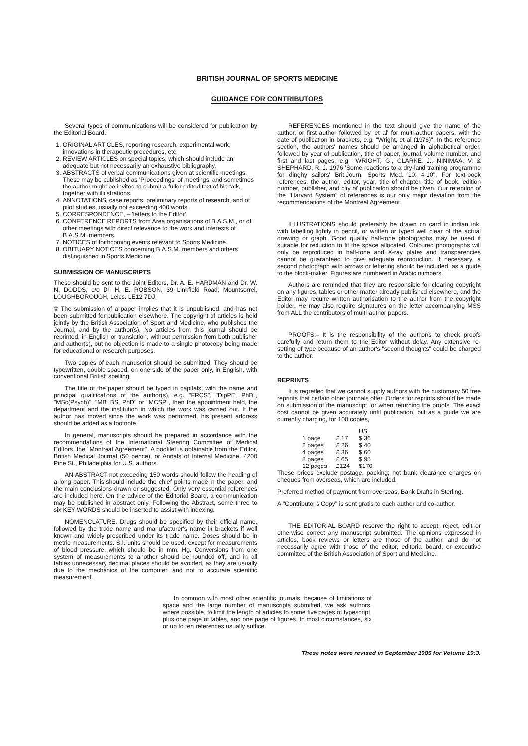BRITISH JOURNAL OF SPORTS MEDICINE
GUIDANCE FOR CONTRIBUTORS
Several types of communications will be considered for publication by the Editorial Board.
1. ORIGINAL ARTICLES, reporting research, experimental work, innovations in therapeutic procedures, etc.
2. REVIEW ARTICLES on special topics, which should include an adequate but not necessarily an exhaustive bibliography.
3. ABSTRACTS of verbal communications given at scientific meetings. These may be published as 'Proceedings' of meetings, and sometimes the author might be invited to submit a fuller edited text of his talk, together with illustrations.
4. ANNOTATIONS, case reports, preliminary reports of research, and of pilot studies, usually not exceeding 400 words.
5. CORRESPONDENCE, – 'letters to the Editor'.
6. CONFERENCE REPORTS from Area organisations of B.A.S.M., or of other meetings with direct relevance to the work and interests of B.A.S.M. members.
7. NOTICES of forthcoming events relevant to Sports Medicine.
8. OBITUARY NOTICES concerning B.A.S.M. members and others distinguished in Sports Medicine.
SUBMISSION OF MANUSCRIPTS
These should be sent to the Joint Editors, Dr. A. E. HARDMAN and Dr. W. N. DODDS, c/o Dr. H. E. ROBSON, 39 Linkfield Road, Mountsorrel, LOUGHBOROUGH, Leics. LE12 7DJ.
© The submission of a paper implies that it is unpublished, and has not been submitted for publication elsewhere. The copyright of articles is held jointly by the British Association of Sport and Medicine, who publishes the Journal, and by the author(s). No articles from this journal should be reprinted, in English or translation, without permission from both publisher and author(s), but no objection is made to a single photocopy being made for educational or research purposes.
Two copies of each manuscript should be submitted. They should be typewritten, double spaced, on one side of the paper only, in English, with conventional British spelling.
The title of the paper should be typed in capitals, with the name and principal qualifications of the author(s), e.g. "FRCS", "DipPE, PhD", "MSc(Psych)", "MB, BS, PhD" or "MCSP", then the appointment held, the department and the institution in which the work was carried out. If the author has moved since the work was performed, his present address should be added as a footnote.
In general, manuscripts should be prepared in accordance with the recommendations of the International Steering Committee of Medical Editors, the "Montreal Agreement". A booklet is obtainable from the Editor, British Medical Journal (50 pence), or Annals of Internal Medicine, 4200 Pine St., Philadelphia for U.S. authors.
AN ABSTRACT not exceeding 150 words should follow the heading of a long paper. This should include the chief points made in the paper, and the main conclusions drawn or suggested. Only very essential references are included here. On the advice of the Editorial Board, a communication may be published in abstract only. Following the Abstract, some three to six KEY WORDS should be inserted to assist with indexing.
NOMENCLATURE. Drugs should be specified by their official name, followed by the trade name and manufacturer's name in brackets if well known and widely prescribed under its trade name. Doses should be in metric measurements. S.I. units should be used, except for measurements of blood pressure, which should be in mm. Hg. Conversions from one system of measurements to another should be rounded off, and in all tables unnecessary decimal places should be avoided, as they are usually due to the mechanics of the computer, and not to accurate scientific measurement.
REFERENCES mentioned in the text should give the name of the author, or first author followed by 'et al' for multi-author papers, with the date of publication in brackets, e.g. "Wright, et al (1976)". In the reference section, the authors' names should be arranged in alphabetical order, followed by year of publication, title of paper, journal, volume number, and first and last pages, e.g. "WRIGHT, G., CLARKE, J., NINIMAA, V. & SHEPHARD, R. J. 1976 'Some reactions to a dry-land training programme for dinghy sailors' Brit.Journ. Sports Med. 10: 4-10". For text-book references, the author, editor, year, title of chapter, title of book, edition number, publisher, and city of publication should be given. Our retention of the "Harvard System" of references is our only major deviation from the recommendations of the Montreal Agreement.
ILLUSTRATIONS should preferably be drawn on card in indian ink, with labelling lightly in pencil, or written or typed well clear of the actual drawing or graph. Good quality half-tone photographs may be used if suitable for reduction to fit the space allocated. Coloured photographs will only be reproduced in half-tone and X-ray plates and transparencies cannot be guaranteed to give adequate reproduction. If necessary, a second photograph with arrows or lettering should be included, as a guide to the block-maker. Figures are numbered in Arabic numbers.
Authors are reminded that they are responsible for clearing copyright on any figures, tables or other matter already published elsewhere, and the Editor may require written authorisation to the author from the copyright holder. He may also require signatures on the letter accompanying MSS from ALL the contributors of multi-author papers.
PROOFS:– It is the responsibility of the author/s to check proofs carefully and return them to the Editor without delay. Any extensive re-setting of type because of an author's "second thoughts" could be charged to the author.
REPRINTS
It is regretted that we cannot supply authors with the customary 50 free reprints that certain other journals offer. Orders for reprints should be made on submission of the manuscript, or when returning the proofs. The exact cost cannot be given accurately until publication, but as a guide we are currently charging, for 100 copies,
| | | US |
| --- | --- | --- |
| 1 page | £ 17 | $ 36 |
| 2 pages | £ 26 | $ 40 |
| 4 pages | £ 36 | $ 60 |
| 8 pages | £ 65 | $ 95 |
| 12 pages | £124 | $170 |
These prices exclude postage, packing; not bank clearance charges on cheques from overseas, which are included.
Preferred method of payment from overseas, Bank Drafts in Sterling.
A "Contributor's Copy" is sent gratis to each author and co-author.
THE EDITORIAL BOARD reserve the right to accept, reject, edit or otherwise correct any manuscript submitted. The opinions expressed in articles, book reviews or letters are those of the author, and do not necessarily agree with those of the editor, editorial board, or executive committee of the British Association of Sport and Medicine.
In common with most other scientific journals, because of limitations of space and the large number of manuscripts submitted, we ask authors, where possible, to limit the length of articles to some five pages of typescript, plus one page of tables, and one page of figures. In most circumstances, six or up to ten references usually suffice.
These notes were revised in September 1985 for Volume 19:3.